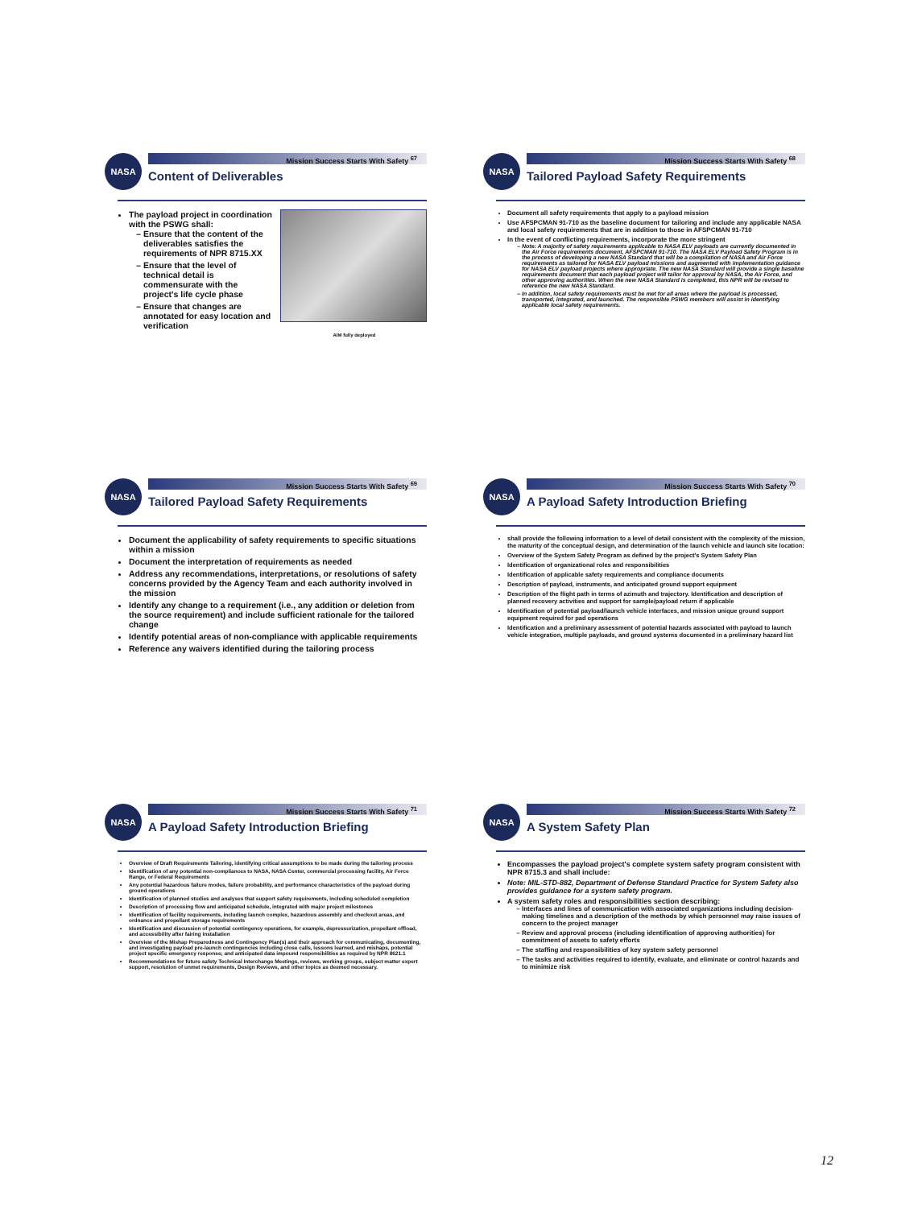NASA
Mission Success Starts With Safety <sup>67</sup>
Content of Deliverables
The payload project in coordination with the PSWG shall:
Ensure that the content of the deliverables satisfies the requirements of NPR 8715.XX
Ensure that the level of technical detail is commensurate with the project's life cycle phase
Ensure that changes are annotated for easy location and verification
AIM fully deployed
NASA
Mission Success Starts With Safety <sup>68</sup>
Tailored Payload Safety Requirements
Document all safety requirements that apply to a payload mission
Use AFSPCMAN 91-710 as the baseline document for tailoring and include any applicable NASA and local safety requirements that are in addition to those in AFSPCMAN 91-710
In the event of conflicting requirements, incorporate the more stringent
Note: A majority of safety requirements applicable to NASA ELV payloads are currently documented in the Air Force requirements document, AFSPCMAN 91-710. The NASA ELV Payload Safety Program is in the process of developing a new NASA Standard that will be a compilation of NASA and Air Force requirements as tailored for NASA ELV payload missions and augmented with implementation guidance for NASA ELV payload projects where appropriate. The new NASA Standard will provide a single baseline requirements document that each payload project will tailor for approval by NASA, the Air Force, and other approving authorities. When the new NASA Standard is completed, this NPR will be revised to reference the new NASA Standard.
In addition, local safety requirements must be met for all areas where the payload is processed, transported, integrated, and launched. The responsible PSWG members will assist in identifying applicable local safety requirements.
NASA
Mission Success Starts With Safety <sup>69</sup>
Tailored Payload Safety Requirements
Document the applicability of safety requirements to specific situations within a mission
Document the interpretation of requirements as needed
Address any recommendations, interpretations, or resolutions of safety concerns provided by the Agency Team and each authority involved in the mission
Identify any change to a requirement (i.e., any addition or deletion from the source requirement) and include sufficient rationale for the tailored change
Identify potential areas of non-compliance with applicable requirements
Reference any waivers identified during the tailoring process
NASA
Mission Success Starts With Safety <sup>70</sup>
A Payload Safety Introduction Briefing
shall provide the following information to a level of detail consistent with the complexity of the mission, the maturity of the conceptual design, and determination of the launch vehicle and launch site location:
Overview of the System Safety Program as defined by the project's System Safety Plan
Identification of organizational roles and responsibilities
Identification of applicable safety requirements and compliance documents
Description of payload, instruments, and anticipated ground support equipment
Description of the flight path in terms of azimuth and trajectory. Identification and description of planned recovery activities and support for sample/payload return if applicable
Identification of potential payload/launch vehicle interfaces, and mission unique ground support equipment required for pad operations
Identification and a preliminary assessment of potential hazards associated with payload to launch vehicle integration, multiple payloads, and ground systems documented in a preliminary hazard list
NASA
Mission Success Starts With Safety <sup>71</sup>
A Payload Safety Introduction Briefing
Overview of Draft Requirements Tailoring, identifying critical assumptions to be made during the tailoring process
Identification of any potential non-compliances to NASA, NASA Center, commercial processing facility, Air Force Range, or Federal Requirements
Any potential hazardous failure modes, failure probability, and performance characteristics of the payload during ground operations
Identification of planned studies and analyses that support safety requirements, including scheduled completion
Description of processing flow and anticipated schedule, integrated with major project milestones
Identification of facility requirements, including launch complex, hazardous assembly and checkout areas, and ordnance and propellant storage requirements
Identification and discussion of potential contingency operations, for example, depressurization, propellant offload, and accessibility after fairing installation
Overview of the Mishap Preparedness and Contingency Plan(s) and their approach for communicating, documenting, and investigating payload pre-launch contingencies including close calls, lessons learned, and mishaps, potential project specific emergency response; and anticipated data impound responsibilities as required by NPR 8621.1
Recommendations for future safety Technical Interchange Meetings, reviews, working groups, subject matter expert support, resolution of unmet requirements, Design Reviews, and other topics as deemed necessary.
NASA
Mission Success Starts With Safety <sup>72</sup>
A System Safety Plan
Encompasses the payload project's complete system safety program consistent with NPR 8715.3 and shall include:
Note: MIL-STD-882, Department of Defense Standard Practice for System Safety also provides guidance for a system safety program.
A system safety roles and responsibilities section describing:
Interfaces and lines of communication with associated organizations including decision-making timelines and a description of the methods by which personnel may raise issues of concern to the project manager
Review and approval process (including identification of approving authorities) for commitment of assets to safety efforts
The staffing and responsibilities of key system safety personnel
The tasks and activities required to identify, evaluate, and eliminate or control hazards and to minimize risk
12